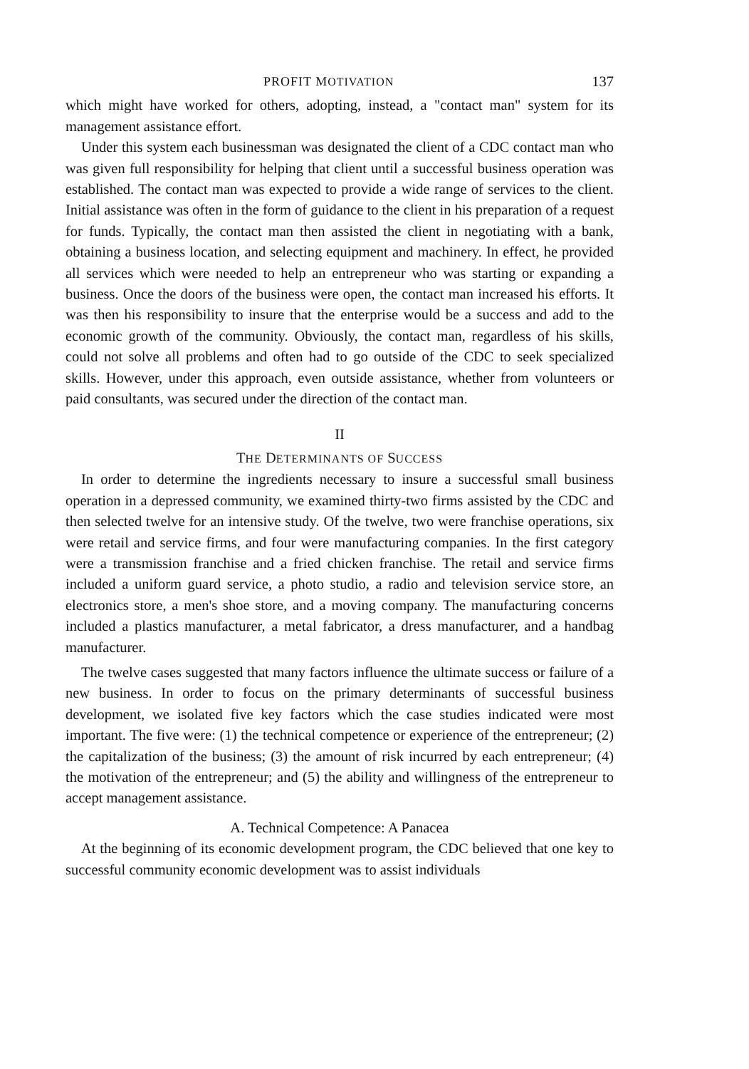PROFIT MOTIVATION 137
which might have worked for others, adopting, instead, a "contact man" system for its management assistance effort.
Under this system each businessman was designated the client of a CDC contact man who was given full responsibility for helping that client until a successful business operation was established. The contact man was expected to provide a wide range of services to the client. Initial assistance was often in the form of guidance to the client in his preparation of a request for funds. Typically, the contact man then assisted the client in negotiating with a bank, obtaining a business location, and selecting equipment and machinery. In effect, he provided all services which were needed to help an entrepreneur who was starting or expanding a business. Once the doors of the business were open, the contact man increased his efforts. It was then his responsibility to insure that the enterprise would be a success and add to the economic growth of the community. Obviously, the contact man, regardless of his skills, could not solve all problems and often had to go outside of the CDC to seek specialized skills. However, under this approach, even outside assistance, whether from volunteers or paid consultants, was secured under the direction of the contact man.
II
THE DETERMINANTS OF SUCCESS
In order to determine the ingredients necessary to insure a successful small business operation in a depressed community, we examined thirty-two firms assisted by the CDC and then selected twelve for an intensive study. Of the twelve, two were franchise operations, six were retail and service firms, and four were manufacturing companies. In the first category were a transmission franchise and a fried chicken franchise. The retail and service firms included a uniform guard service, a photo studio, a radio and television service store, an electronics store, a men's shoe store, and a moving company. The manufacturing concerns included a plastics manufacturer, a metal fabricator, a dress manufacturer, and a handbag manufacturer.
The twelve cases suggested that many factors influence the ultimate success or failure of a new business. In order to focus on the primary determinants of successful business development, we isolated five key factors which the case studies indicated were most important. The five were: (1) the technical competence or experience of the entrepreneur; (2) the capitalization of the business; (3) the amount of risk incurred by each entrepreneur; (4) the motivation of the entrepreneur; and (5) the ability and willingness of the entrepreneur to accept management assistance.
A. Technical Competence: A Panacea
At the beginning of its economic development program, the CDC believed that one key to successful community economic development was to assist individuals